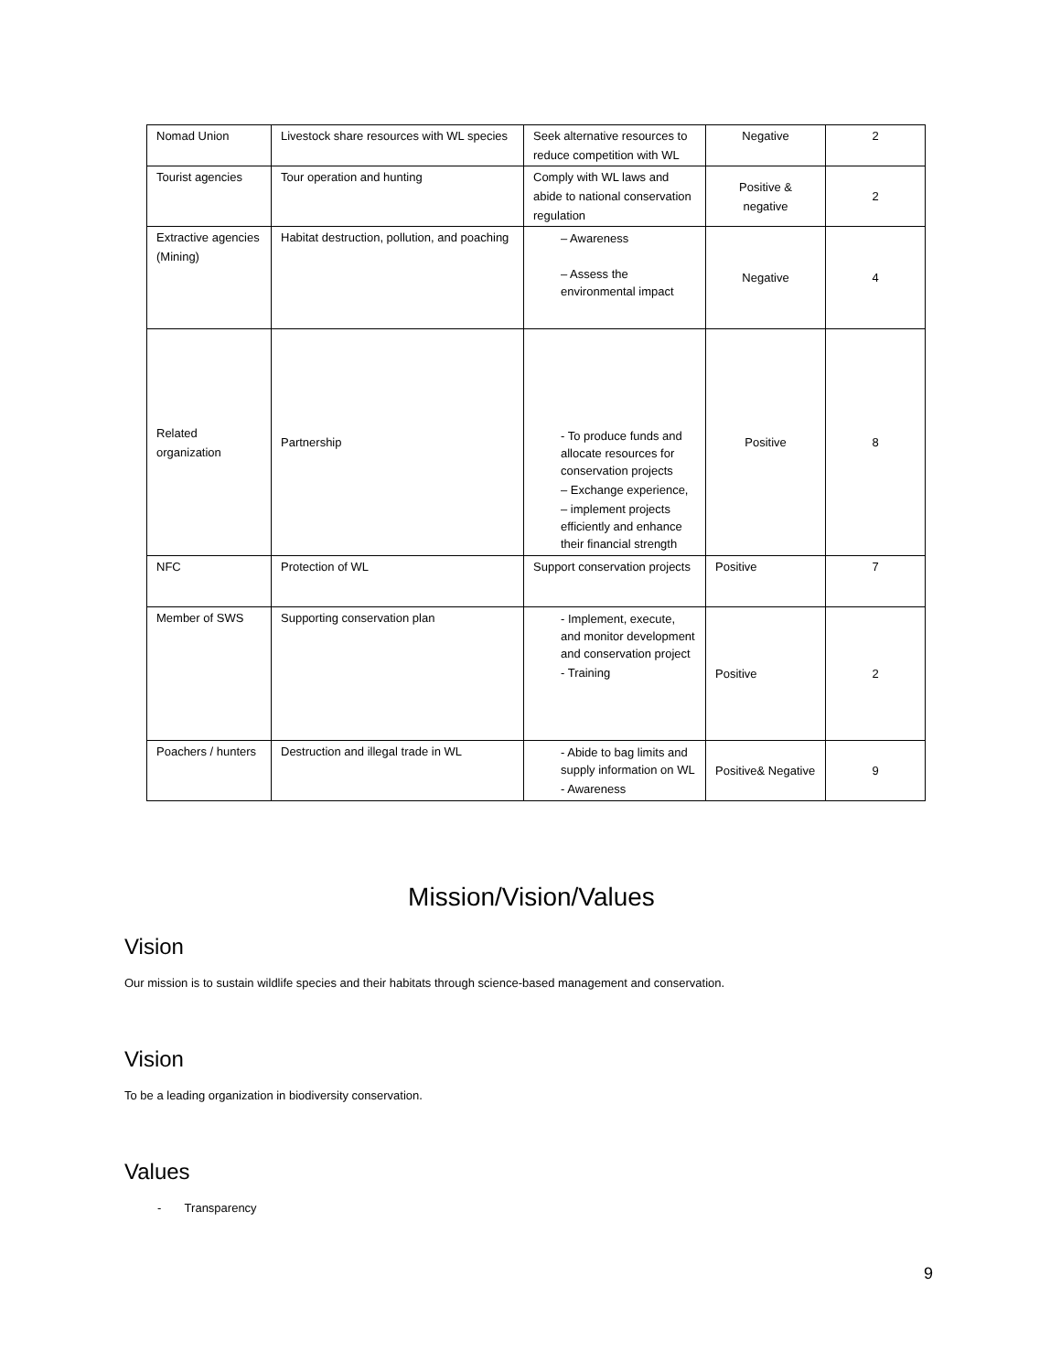| Nomad Union | Livestock share resources with WL species | Seek alternative resources to reduce competition with WL | Negative | 2 |
| Tourist agencies | Tour operation and hunting | Comply with WL laws and abide to national conservation regulation | Positive & negative | 2 |
| Extractive agencies (Mining) | Habitat destruction, pollution, and poaching | – Awareness – Assess the environmental impact | Negative | 4 |
| Related organization | Partnership | - To produce funds and allocate resources for conservation projects – Exchange experience, – implement projects efficiently and enhance their financial strength | Positive | 8 |
| NFC | Protection of WL | Support conservation projects | Positive | 7 |
| Member of SWS | Supporting conservation plan | - Implement, execute, and monitor development and conservation project - Training | Positive | 2 |
| Poachers / hunters | Destruction and illegal trade in WL | - Abide to bag limits and supply information on WL - Awareness | Positive& Negative | 9 |
Mission/Vision/Values
Vision
Our mission is to sustain wildlife species and their habitats through science-based management and conservation.
Vision
To be a leading organization in biodiversity conservation.
Values
- Transparency
9